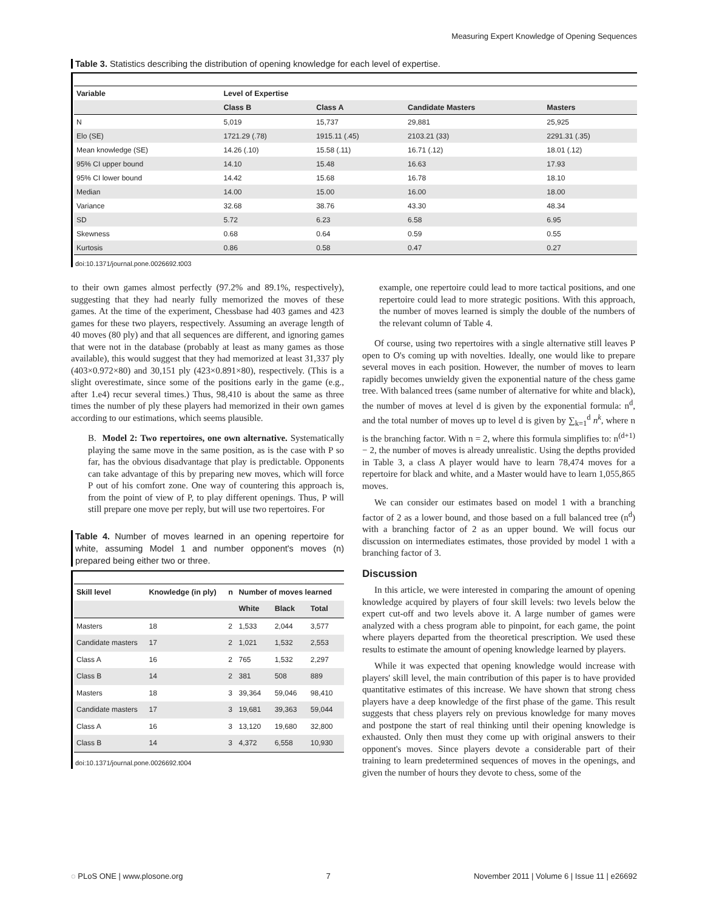Measuring Expert Knowledge of Opening Sequences
Table 3. Statistics describing the distribution of opening knowledge for each level of expertise.
| Variable | Level of Expertise | | | |
| --- | --- | --- | --- | --- |
| | Class B | Class A | Candidate Masters | Masters |
| N | 5,019 | 15,737 | 29,881 | 25,925 |
| Elo (SE) | 1721.29 (.78) | 1915.11 (.45) | 2103.21 (33) | 2291.31 (.35) |
| Mean knowledge (SE) | 14.26 (.10) | 15.58 (.11) | 16.71 (.12) | 18.01 (.12) |
| 95% CI upper bound | 14.10 | 15.48 | 16.63 | 17.93 |
| 95% CI lower bound | 14.42 | 15.68 | 16.78 | 18.10 |
| Median | 14.00 | 15.00 | 16.00 | 18.00 |
| Variance | 32.68 | 38.76 | 43.30 | 48.34 |
| SD | 5.72 | 6.23 | 6.58 | 6.95 |
| Skewness | 0.68 | 0.64 | 0.59 | 0.55 |
| Kurtosis | 0.86 | 0.58 | 0.47 | 0.27 |
doi:10.1371/journal.pone.0026692.t003
to their own games almost perfectly (97.2% and 89.1%, respectively), suggesting that they had nearly fully memorized the moves of these games. At the time of the experiment, Chessbase had 403 games and 423 games for these two players, respectively. Assuming an average length of 40 moves (80 ply) and that all sequences are different, and ignoring games that were not in the database (probably at least as many games as those available), this would suggest that they had memorized at least 31,337 ply (403×0.972×80) and 30,151 ply (423×0.891×80), respectively. (This is a slight overestimate, since some of the positions early in the game (e.g., after 1.e4) recur several times.) Thus, 98,410 is about the same as three times the number of ply these players had memorized in their own games according to our estimations, which seems plausible.
B. Model 2: Two repertoires, one own alternative. Systematically playing the same move in the same position, as is the case with P so far, has the obvious disadvantage that play is predictable. Opponents can take advantage of this by preparing new moves, which will force P out of his comfort zone. One way of countering this approach is, from the point of view of P, to play different openings. Thus, P will still prepare one move per reply, but will use two repertoires. For
Table 4. Number of moves learned in an opening repertoire for white, assuming Model 1 and number opponent's moves (n) prepared being either two or three.
| Skill level | Knowledge (in ply) | n | Number of moves learned | | |
| --- | --- | --- | --- | --- | --- |
| | | | White | Black | Total |
| Masters | 18 | 2 | 1,533 | 2,044 | 3,577 |
| Candidate masters | 17 | 2 | 1,021 | 1,532 | 2,553 |
| Class A | 16 | 2 | 765 | 1,532 | 2,297 |
| Class B | 14 | 2 | 381 | 508 | 889 |
| Masters | 18 | 3 | 39,364 | 59,046 | 98,410 |
| Candidate masters | 17 | 3 | 19,681 | 39,363 | 59,044 |
| Class A | 16 | 3 | 13,120 | 19,680 | 32,800 |
| Class B | 14 | 3 | 4,372 | 6,558 | 10,930 |
doi:10.1371/journal.pone.0026692.t004
example, one repertoire could lead to more tactical positions, and one repertoire could lead to more strategic positions. With this approach, the number of moves learned is simply the double of the numbers of the relevant column of Table 4.
Of course, using two repertoires with a single alternative still leaves P open to O's coming up with novelties. Ideally, one would like to prepare several moves in each position. However, the number of moves to learn rapidly becomes unwieldy given the exponential nature of the chess game tree. With balanced trees (same number of alternative for white and black), the number of moves at level d is given by the exponential formula: n<sup>d</sup>, and the total number of moves up to level d is given by ∑<sub>k=1</sub><sup>d</sup> n<sup>k</sup>, where n is the branching factor. With n = 2, where this formula simplifies to: n<sup>(d+1)</sup> − 2, the number of moves is already unrealistic. Using the depths provided in Table 3, a class A player would have to learn 78,474 moves for a repertoire for black and white, and a Master would have to learn 1,055,865 moves.
We can consider our estimates based on model 1 with a branching factor of 2 as a lower bound, and those based on a full balanced tree (n<sup>d</sup>) with a branching factor of 2 as an upper bound. We will focus our discussion on intermediates estimates, those provided by model 1 with a branching factor of 3.
Discussion
In this article, we were interested in comparing the amount of opening knowledge acquired by players of four skill levels: two levels below the expert cut-off and two levels above it. A large number of games were analyzed with a chess program able to pinpoint, for each game, the point where players departed from the theoretical prescription. We used these results to estimate the amount of opening knowledge learned by players.
While it was expected that opening knowledge would increase with players' skill level, the main contribution of this paper is to have provided quantitative estimates of this increase. We have shown that strong chess players have a deep knowledge of the first phase of the game. This result suggests that chess players rely on previous knowledge for many moves and postpone the start of real thinking until their opening knowledge is exhausted. Only then must they come up with original answers to their opponent's moves. Since players devote a considerable part of their training to learn predetermined sequences of moves in the openings, and given the number of hours they devote to chess, some of the
◌ PLoS ONE | www.plosone.org 7 November 2011 | Volume 6 | Issue 11 | e26692